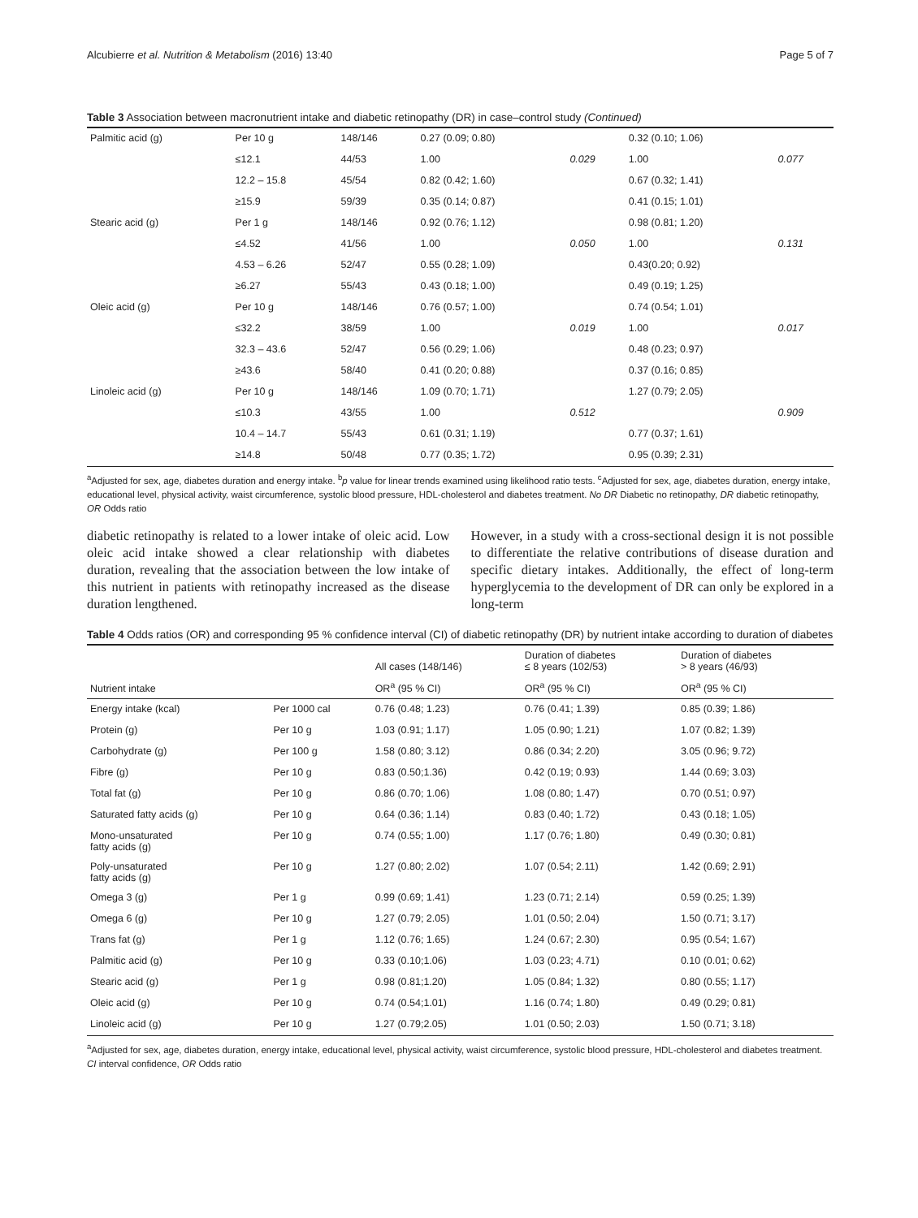Alcubierre et al. Nutrition & Metabolism (2016) 13:40 Page 5 of 7
Table 3 Association between macronutrient intake and diabetic retinopathy (DR) in case–control study (Continued)
| Palmitic acid (g) | Per 10 g | 148/146 | 0.27 (0.09; 0.80) | | 0.32 (0.10; 1.06) | |
| | ≤12.1 | 44/53 | 1.00 | 0.029 | 1.00 | 0.077 |
| | 12.2 – 15.8 | 45/54 | 0.82 (0.42; 1.60) | | 0.67 (0.32; 1.41) | |
| | ≥15.9 | 59/39 | 0.35 (0.14; 0.87) | | 0.41 (0.15; 1.01) | |
| Stearic acid (g) | Per 1 g | 148/146 | 0.92 (0.76; 1.12) | | 0.98 (0.81; 1.20) | |
| | ≤4.52 | 41/56 | 1.00 | 0.050 | 1.00 | 0.131 |
| | 4.53 – 6.26 | 52/47 | 0.55 (0.28; 1.09) | | 0.43(0.20; 0.92) | |
| | ≥6.27 | 55/43 | 0.43 (0.18; 1.00) | | 0.49 (0.19; 1.25) | |
| Oleic acid (g) | Per 10 g | 148/146 | 0.76 (0.57; 1.00) | | 0.74 (0.54; 1.01) | |
| | ≤32.2 | 38/59 | 1.00 | 0.019 | 1.00 | 0.017 |
| | 32.3 – 43.6 | 52/47 | 0.56 (0.29; 1.06) | | 0.48 (0.23; 0.97) | |
| | ≥43.6 | 58/40 | 0.41 (0.20; 0.88) | | 0.37 (0.16; 0.85) | |
| Linoleic acid (g) | Per 10 g | 148/146 | 1.09 (0.70; 1.71) | | 1.27 (0.79; 2.05) | |
| | ≤10.3 | 43/55 | 1.00 | 0.512 | | 0.909 |
| | 10.4 – 14.7 | 55/43 | 0.61 (0.31; 1.19) | | 0.77 (0.37; 1.61) | |
| | ≥14.8 | 50/48 | 0.77 (0.35; 1.72) | | 0.95 (0.39; 2.31) | |
<sup>a</sup> Adjusted for sex, age, diabetes duration and energy intake. <sup>b</sup>p value for linear trends examined using likelihood ratio tests. <sup>c</sup>Adjusted for sex, age, diabetes duration, energy intake, educational level, physical activity, waist circumference, systolic blood pressure, HDL-cholesterol and diabetes treatment. No DR Diabetic no retinopathy, DR diabetic retinopathy, OR Odds ratio
diabetic retinopathy is related to a lower intake of oleic acid. Low oleic acid intake showed a clear relationship with diabetes duration, revealing that the association between the low intake of this nutrient in patients with retinopathy increased as the disease duration lengthened.
However, in a study with a cross-sectional design it is not possible to differentiate the relative contributions of disease duration and specific dietary intakes. Additionally, the effect of long-term hyperglycemia to the development of DR can only be explored in a long-term
Table 4 Odds ratios (OR) and corresponding 95 % confidence interval (CI) of diabetic retinopathy (DR) by nutrient intake according to duration of diabetes
| | | All cases (148/146) | Duration of diabetes ≤ 8 years (102/53) | Duration of diabetes > 8 years (46/93) |
| --- | --- | --- | --- | --- |
| Nutrient intake | | OR<sup>a</sup> (95 % CI) | OR<sup>a</sup> (95 % CI) | OR<sup>a</sup> (95 % CI) |
| Energy intake (kcal) | Per 1000 cal | 0.76 (0.48; 1.23) | 0.76 (0.41; 1.39) | 0.85 (0.39; 1.86) |
| Protein (g) | Per 10 g | 1.03 (0.91; 1.17) | 1.05 (0.90; 1.21) | 1.07 (0.82; 1.39) |
| Carbohydrate (g) | Per 100 g | 1.58 (0.80; 3.12) | 0.86 (0.34; 2.20) | 3.05 (0.96; 9.72) |
| Fibre (g) | Per 10 g | 0.83 (0.50;1.36) | 0.42 (0.19; 0.93) | 1.44 (0.69; 3.03) |
| Total fat (g) | Per 10 g | 0.86 (0.70; 1.06) | 1.08 (0.80; 1.47) | 0.70 (0.51; 0.97) |
| Saturated fatty acids (g) | Per 10 g | 0.64 (0.36; 1.14) | 0.83 (0.40; 1.72) | 0.43 (0.18; 1.05) |
| Mono-unsaturated fatty acids (g) | Per 10 g | 0.74 (0.55; 1.00) | 1.17 (0.76; 1.80) | 0.49 (0.30; 0.81) |
| Poly-unsaturated fatty acids (g) | Per 10 g | 1.27 (0.80; 2.02) | 1.07 (0.54; 2.11) | 1.42 (0.69; 2.91) |
| Omega 3 (g) | Per 1 g | 0.99 (0.69; 1.41) | 1.23 (0.71; 2.14) | 0.59 (0.25; 1.39) |
| Omega 6 (g) | Per 10 g | 1.27 (0.79; 2.05) | 1.01 (0.50; 2.04) | 1.50 (0.71; 3.17) |
| Trans fat (g) | Per 1 g | 1.12 (0.76; 1.65) | 1.24 (0.67; 2.30) | 0.95 (0.54; 1.67) |
| Palmitic acid (g) | Per 10 g | 0.33 (0.10;1.06) | 1.03 (0.23; 4.71) | 0.10 (0.01; 0.62) |
| Stearic acid (g) | Per 1 g | 0.98 (0.81;1.20) | 1.05 (0.84; 1.32) | 0.80 (0.55; 1.17) |
| Oleic acid (g) | Per 10 g | 0.74 (0.54;1.01) | 1.16 (0.74; 1.80) | 0.49 (0.29; 0.81) |
| Linoleic acid (g) | Per 10 g | 1.27 (0.79;2.05) | 1.01 (0.50; 2.03) | 1.50 (0.71; 3.18) |
<sup>a</sup> Adjusted for sex, age, diabetes duration, energy intake, educational level, physical activity, waist circumference, systolic blood pressure, HDL-cholesterol and diabetes treatment. CI interval confidence, OR Odds ratio